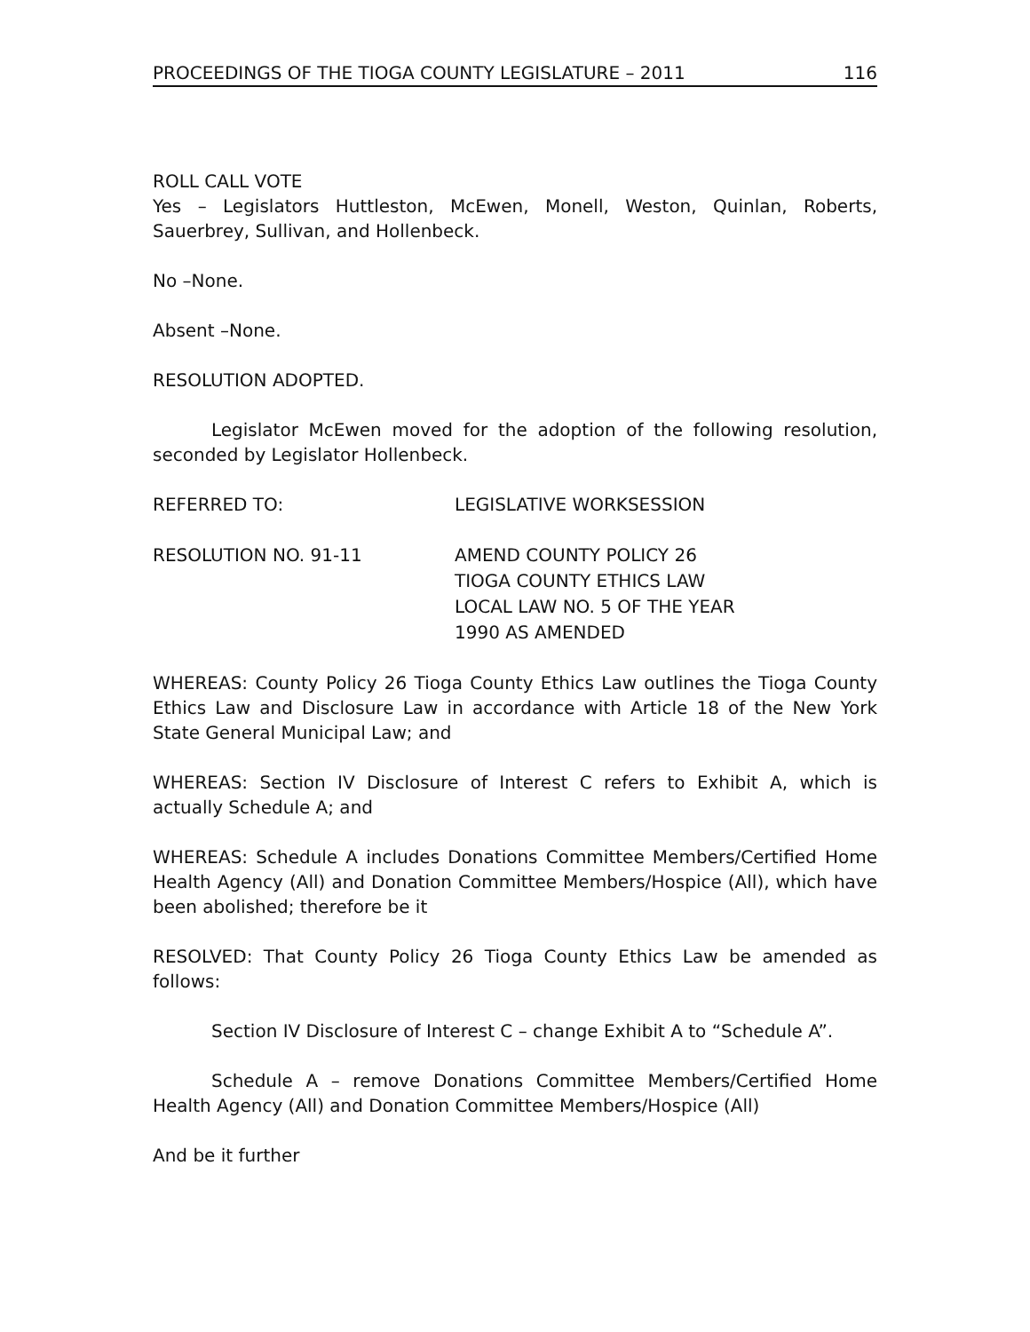PROCEEDINGS OF THE TIOGA COUNTY LEGISLATURE – 2011 116
ROLL CALL VOTE
Yes – Legislators Huttleston, McEwen, Monell, Weston, Quinlan, Roberts, Sauerbrey, Sullivan, and Hollenbeck.
No –None.
Absent –None.
RESOLUTION ADOPTED.
Legislator McEwen moved for the adoption of the following resolution, seconded by Legislator Hollenbeck.
REFERRED TO: LEGISLATIVE WORKSESSION
RESOLUTION NO. 91-11 AMEND COUNTY POLICY 26
TIOGA COUNTY ETHICS LAW
LOCAL LAW NO. 5 OF THE YEAR
1990 AS AMENDED
WHEREAS: County Policy 26 Tioga County Ethics Law outlines the Tioga County Ethics Law and Disclosure Law in accordance with Article 18 of the New York State General Municipal Law; and
WHEREAS: Section IV Disclosure of Interest C refers to Exhibit A, which is actually Schedule A; and
WHEREAS: Schedule A includes Donations Committee Members/Certified Home Health Agency (All) and Donation Committee Members/Hospice (All), which have been abolished; therefore be it
RESOLVED: That County Policy 26 Tioga County Ethics Law be amended as follows:
Section IV Disclosure of Interest C – change Exhibit A to “Schedule A”.
Schedule A – remove Donations Committee Members/Certified Home Health Agency (All) and Donation Committee Members/Hospice (All)
And be it further